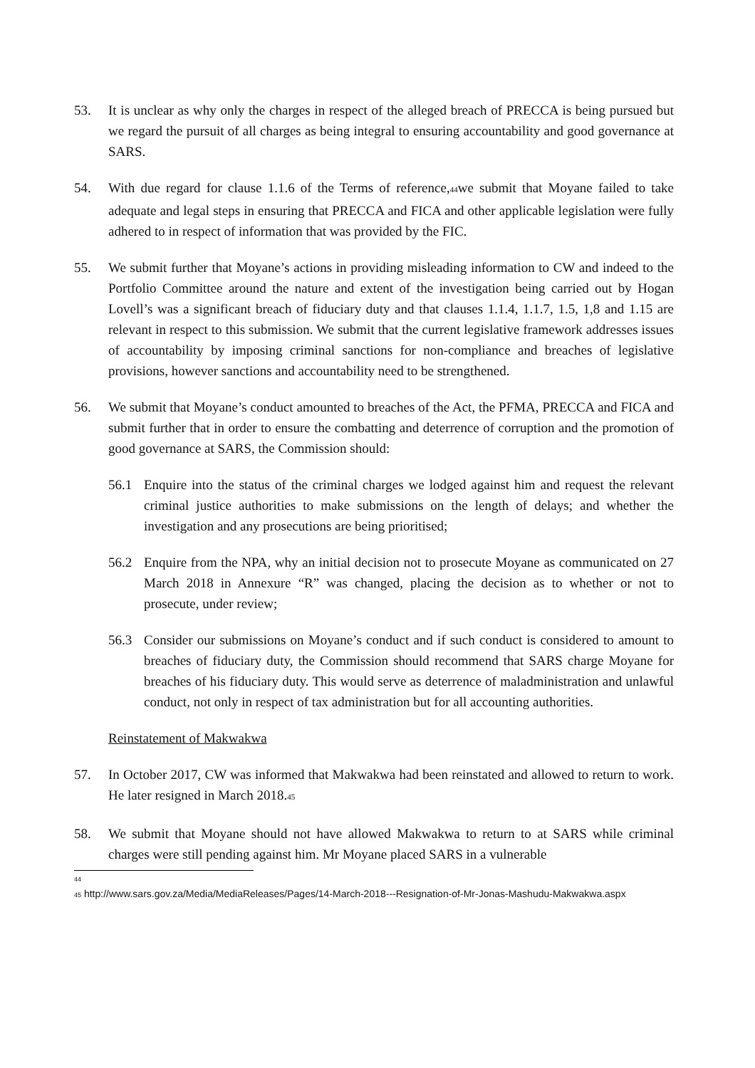53. It is unclear as why only the charges in respect of the alleged breach of PRECCA is being pursued but we regard the pursuit of all charges as being integral to ensuring accountability and good governance at SARS.
54. With due regard for clause 1.1.6 of the Terms of reference,<sup>44</sup>we submit that Moyane failed to take adequate and legal steps in ensuring that PRECCA and FICA and other applicable legislation were fully adhered to in respect of information that was provided by the FIC.
55. We submit further that Moyane’s actions in providing misleading information to CW and indeed to the Portfolio Committee around the nature and extent of the investigation being carried out by Hogan Lovell’s was a significant breach of fiduciary duty and that clauses 1.1.4, 1.1.7, 1.5, 1,8 and 1.15 are relevant in respect to this submission. We submit that the current legislative framework addresses issues of accountability by imposing criminal sanctions for non-compliance and breaches of legislative provisions, however sanctions and accountability need to be strengthened.
56. We submit that Moyane’s conduct amounted to breaches of the Act, the PFMA, PRECCA and FICA and submit further that in order to ensure the combatting and deterrence of corruption and the promotion of good governance at SARS, the Commission should:
56.1 Enquire into the status of the criminal charges we lodged against him and request the relevant criminal justice authorities to make submissions on the length of delays; and whether the investigation and any prosecutions are being prioritised;
56.2 Enquire from the NPA, why an initial decision not to prosecute Moyane as communicated on 27 March 2018 in Annexure “R” was changed, placing the decision as to whether or not to prosecute, under review;
56.3 Consider our submissions on Moyane’s conduct and if such conduct is considered to amount to breaches of fiduciary duty, the Commission should recommend that SARS charge Moyane for breaches of his fiduciary duty. This would serve as deterrence of maladministration and unlawful conduct, not only in respect of tax administration but for all accounting authorities.
Reinstatement of Makwakwa
57. In October 2017, CW was informed that Makwakwa had been reinstated and allowed to return to work. He later resigned in March 2018.<sup>45</sup>
58. We submit that Moyane should not have allowed Makwakwa to return to at SARS while criminal charges were still pending against him. Mr Moyane placed SARS in a vulnerable
<sup>44</sup>
<sup>45</sup> http://www.sars.gov.za/Media/MediaReleases/Pages/14-March-2018---Resignation-of-Mr-Jonas-Mashudu-Makwakwa.aspx